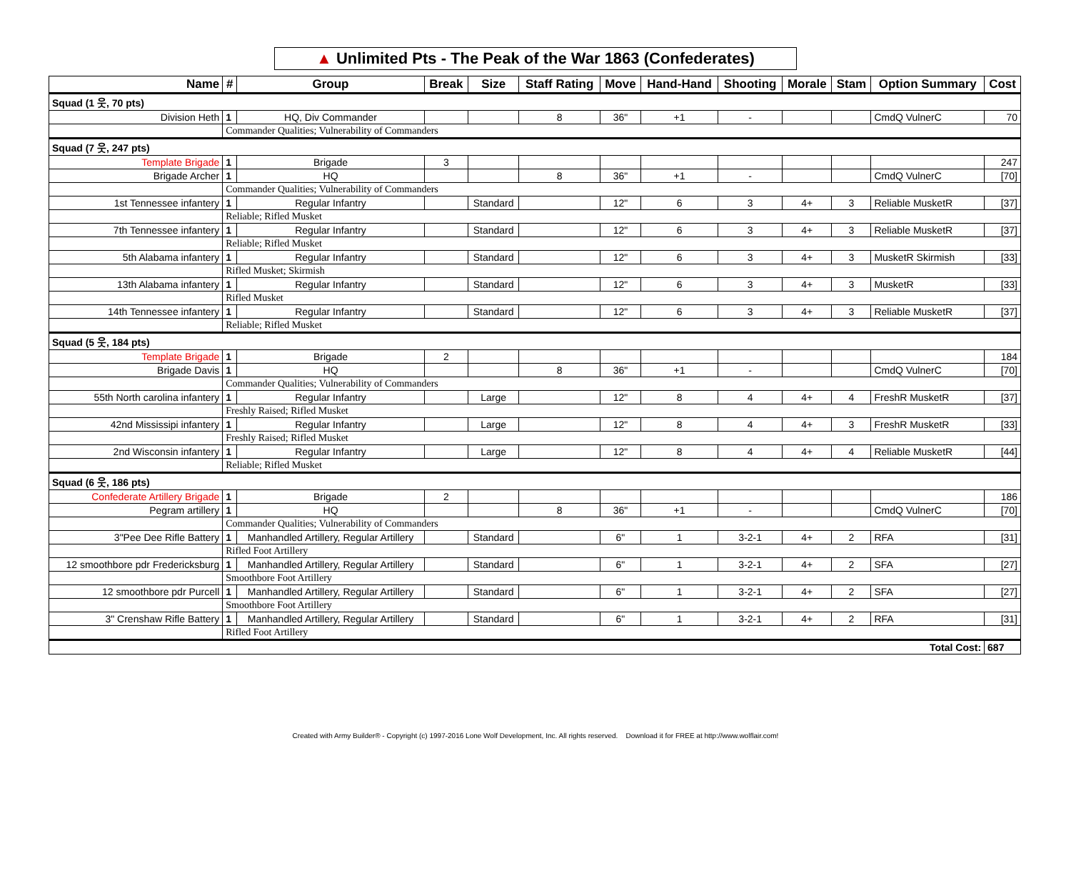▲ Unlimited Pts - The Peak of the War 1863 (Confederates)
| Name | # | Group | Break | Size | Staff Rating | Move | Hand-Hand | Shooting | Morale | Stam | Option Summary | Cost |
| --- | --- | --- | --- | --- | --- | --- | --- | --- | --- | --- | --- | --- |
| Squad (1 웃, 70 pts) | | | | | | | | | | | | |
| Division Heth | 1 | HQ, Div Commander | | | 8 | 36" | +1 | - | | | CmdQ VulnerC | 70 |
| | Commander Qualities; Vulnerability of Commanders | | | | | | | | | | | |
| Squad (7 웃, 247 pts) | | | | | | | | | | | | |
| Template Brigade | 1 | Brigade | 3 | | | | | | | | | 247 |
| Brigade Archer | 1 | HQ | | | 8 | 36" | +1 | - | | | CmdQ VulnerC | [70] |
| | Commander Qualities; Vulnerability of Commanders | | | | | | | | | | | |
| 1st Tennessee infantery | 1 | Regular Infantry | | Standard | | 12" | 6 | 3 | 4+ | 3 | Reliable MusketR | [37] |
| | Reliable; Rifled Musket | | | | | | | | | | | |
| 7th Tennessee infantery | 1 | Regular Infantry | | Standard | | 12" | 6 | 3 | 4+ | 3 | Reliable MusketR | [37] |
| | Reliable; Rifled Musket | | | | | | | | | | | |
| 5th Alabama infantery | 1 | Regular Infantry | | Standard | | 12" | 6 | 3 | 4+ | 3 | MusketR Skirmish | [33] |
| | Rifled Musket; Skirmish | | | | | | | | | | | |
| 13th Alabama infantery | 1 | Regular Infantry | | Standard | | 12" | 6 | 3 | 4+ | 3 | MusketR | [33] |
| | Rifled Musket | | | | | | | | | | | |
| 14th Tennessee infantery | 1 | Regular Infantry | | Standard | | 12" | 6 | 3 | 4+ | 3 | Reliable MusketR | [37] |
| | Reliable; Rifled Musket | | | | | | | | | | | |
| Squad (5 웃, 184 pts) | | | | | | | | | | | | |
| Template Brigade | 1 | Brigade | 2 | | | | | | | | | 184 |
| Brigade Davis | 1 | HQ | | | 8 | 36" | +1 | - | | | CmdQ VulnerC | [70] |
| | Commander Qualities; Vulnerability of Commanders | | | | | | | | | | | |
| 55th North carolina infantery | 1 | Regular Infantry | | Large | | 12" | 8 | 4 | 4+ | 4 | FreshR MusketR | [37] |
| | Freshly Raised; Rifled Musket | | | | | | | | | | | |
| 42nd Mississipi infantery | 1 | Regular Infantry | | Large | | 12" | 8 | 4 | 4+ | 3 | FreshR MusketR | [33] |
| | Freshly Raised; Rifled Musket | | | | | | | | | | | |
| 2nd Wisconsin infantery | 1 | Regular Infantry | | Large | | 12" | 8 | 4 | 4+ | 4 | Reliable MusketR | [44] |
| | Reliable; Rifled Musket | | | | | | | | | | | |
| Squad (6 웃, 186 pts) | | | | | | | | | | | | |
| Confederate Artillery Brigade | 1 | Brigade | 2 | | | | | | | | | 186 |
| Pegram artillery | 1 | HQ | | | 8 | 36" | +1 | - | | | CmdQ VulnerC | [70] |
| | Commander Qualities; Vulnerability of Commanders | | | | | | | | | | | |
| 3"Pee Dee Rifle Battery | 1 | Manhandled Artillery, Regular Artillery | | Standard | | 6" | 1 | 3-2-1 | 4+ | 2 | RFA | [31] |
| | Rifled Foot Artillery | | | | | | | | | | | |
| 12 smoothbore pdr Fredericksburg | 1 | Manhandled Artillery, Regular Artillery | | Standard | | 6" | 1 | 3-2-1 | 4+ | 2 | SFA | [27] |
| | Smoothbore Foot Artillery | | | | | | | | | | | |
| 12 smoothbore pdr Purcell | 1 | Manhandled Artillery, Regular Artillery | | Standard | | 6" | 1 | 3-2-1 | 4+ | 2 | SFA | [27] |
| | Smoothbore Foot Artillery | | | | | | | | | | | |
| 3" Crenshaw Rifle Battery | 1 | Manhandled Artillery, Regular Artillery | | Standard | | 6" | 1 | 3-2-1 | 4+ | 2 | RFA | [31] |
| | Rifled Foot Artillery | | | | | | | | | | | |
| Total Cost: | | | | | | | | | | | | 687 |
Created with Army Builder® - Copyright (c) 1997-2016 Lone Wolf Development, Inc. All rights reserved. Download it for FREE at http://www.wolflair.com!